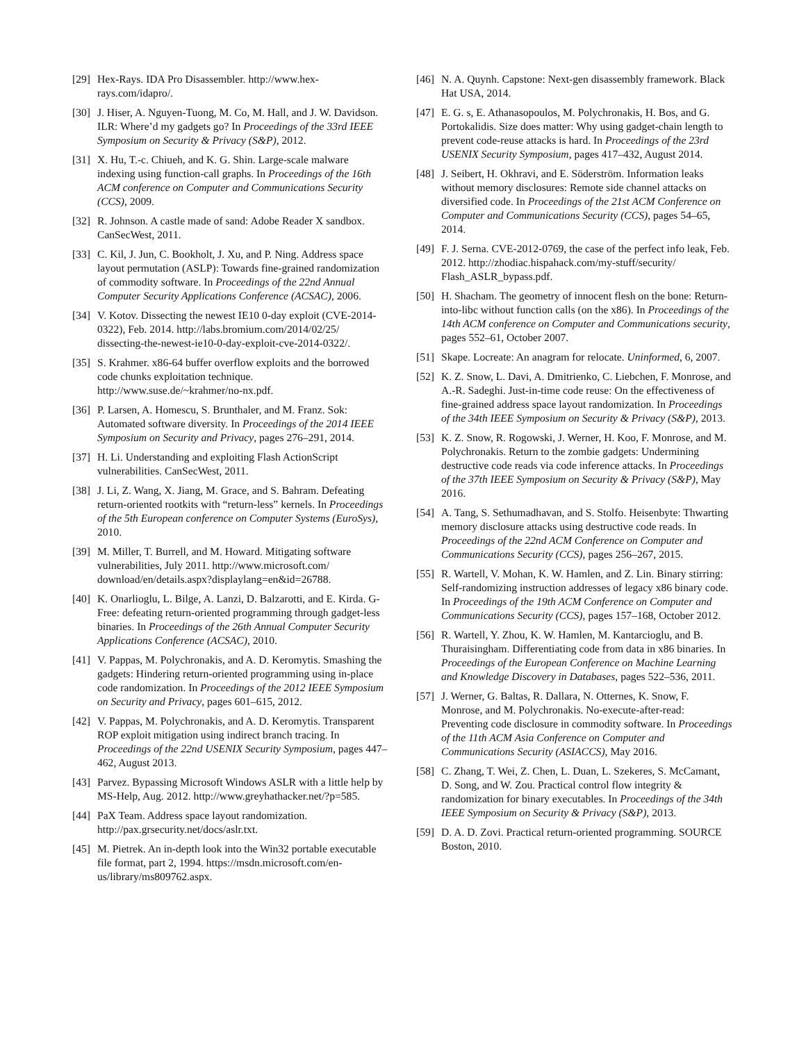[29] Hex-Rays. IDA Pro Disassembler. http://www.hex-rays.com/idapro/.
[30] J. Hiser, A. Nguyen-Tuong, M. Co, M. Hall, and J. W. Davidson. ILR: Where’d my gadgets go? In Proceedings of the 33rd IEEE Symposium on Security & Privacy (S&P), 2012.
[31] X. Hu, T.-c. Chiueh, and K. G. Shin. Large-scale malware indexing using function-call graphs. In Proceedings of the 16th ACM conference on Computer and Communications Security (CCS), 2009.
[32] R. Johnson. A castle made of sand: Adobe Reader X sandbox. CanSecWest, 2011.
[33] C. Kil, J. Jun, C. Bookholt, J. Xu, and P. Ning. Address space layout permutation (ASLP): Towards fine-grained randomization of commodity software. In Proceedings of the 22nd Annual Computer Security Applications Conference (ACSAC), 2006.
[34] V. Kotov. Dissecting the newest IE10 0-day exploit (CVE-2014-0322), Feb. 2014. http://labs.bromium.com/2014/02/25/ dissecting-the-newest-ie10-0-day-exploit-cve-2014-0322/.
[35] S. Krahmer. x86-64 buffer overflow exploits and the borrowed code chunks exploitation technique. http://www.suse.de/~krahmer/no-nx.pdf.
[36] P. Larsen, A. Homescu, S. Brunthaler, and M. Franz. Sok: Automated software diversity. In Proceedings of the 2014 IEEE Symposium on Security and Privacy, pages 276–291, 2014.
[37] H. Li. Understanding and exploiting Flash ActionScript vulnerabilities. CanSecWest, 2011.
[38] J. Li, Z. Wang, X. Jiang, M. Grace, and S. Bahram. Defeating return-oriented rootkits with “return-less” kernels. In Proceedings of the 5th European conference on Computer Systems (EuroSys), 2010.
[39] M. Miller, T. Burrell, and M. Howard. Mitigating software vulnerabilities, July 2011. http://www.microsoft.com/ download/en/details.aspx?displaylang=en&id=26788.
[40] K. Onarlioglu, L. Bilge, A. Lanzi, D. Balzarotti, and E. Kirda. G-Free: defeating return-oriented programming through gadget-less binaries. In Proceedings of the 26th Annual Computer Security Applications Conference (ACSAC), 2010.
[41] V. Pappas, M. Polychronakis, and A. D. Keromytis. Smashing the gadgets: Hindering return-oriented programming using in-place code randomization. In Proceedings of the 2012 IEEE Symposium on Security and Privacy, pages 601–615, 2012.
[42] V. Pappas, M. Polychronakis, and A. D. Keromytis. Transparent ROP exploit mitigation using indirect branch tracing. In Proceedings of the 22nd USENIX Security Symposium, pages 447–462, August 2013.
[43] Parvez. Bypassing Microsoft Windows ASLR with a little help by MS-Help, Aug. 2012. http://www.greyhathacker.net/?p=585.
[44] PaX Team. Address space layout randomization. http://pax.grsecurity.net/docs/aslr.txt.
[45] M. Pietrek. An in-depth look into the Win32 portable executable file format, part 2, 1994. https://msdn.microsoft.com/en-us/library/ms809762.aspx.
[46] N. A. Quynh. Capstone: Next-gen disassembly framework. Black Hat USA, 2014.
[47] E. G. s, E. Athanasopoulos, M. Polychronakis, H. Bos, and G. Portokalidis. Size does matter: Why using gadget-chain length to prevent code-reuse attacks is hard. In Proceedings of the 23rd USENIX Security Symposium, pages 417–432, August 2014.
[48] J. Seibert, H. Okhravi, and E. Söderström. Information leaks without memory disclosures: Remote side channel attacks on diversified code. In Proceedings of the 21st ACM Conference on Computer and Communications Security (CCS), pages 54–65, 2014.
[49] F. J. Serna. CVE-2012-0769, the case of the perfect info leak, Feb. 2012. http://zhodiac.hispahack.com/my-stuff/security/ Flash_ASLR_bypass.pdf.
[50] H. Shacham. The geometry of innocent flesh on the bone: Return-into-libc without function calls (on the x86). In Proceedings of the 14th ACM conference on Computer and Communications security, pages 552–61, October 2007.
[51] Skape. Locreate: An anagram for relocate. Uninformed, 6, 2007.
[52] K. Z. Snow, L. Davi, A. Dmitrienko, C. Liebchen, F. Monrose, and A.-R. Sadeghi. Just-in-time code reuse: On the effectiveness of fine-grained address space layout randomization. In Proceedings of the 34th IEEE Symposium on Security & Privacy (S&P), 2013.
[53] K. Z. Snow, R. Rogowski, J. Werner, H. Koo, F. Monrose, and M. Polychronakis. Return to the zombie gadgets: Undermining destructive code reads via code inference attacks. In Proceedings of the 37th IEEE Symposium on Security & Privacy (S&P), May 2016.
[54] A. Tang, S. Sethumadhavan, and S. Stolfo. Heisenbyte: Thwarting memory disclosure attacks using destructive code reads. In Proceedings of the 22nd ACM Conference on Computer and Communications Security (CCS), pages 256–267, 2015.
[55] R. Wartell, V. Mohan, K. W. Hamlen, and Z. Lin. Binary stirring: Self-randomizing instruction addresses of legacy x86 binary code. In Proceedings of the 19th ACM Conference on Computer and Communications Security (CCS), pages 157–168, October 2012.
[56] R. Wartell, Y. Zhou, K. W. Hamlen, M. Kantarcioglu, and B. Thuraisingham. Differentiating code from data in x86 binaries. In Proceedings of the European Conference on Machine Learning and Knowledge Discovery in Databases, pages 522–536, 2011.
[57] J. Werner, G. Baltas, R. Dallara, N. Otternes, K. Snow, F. Monrose, and M. Polychronakis. No-execute-after-read: Preventing code disclosure in commodity software. In Proceedings of the 11th ACM Asia Conference on Computer and Communications Security (ASIACCS), May 2016.
[58] C. Zhang, T. Wei, Z. Chen, L. Duan, L. Szekeres, S. McCamant, D. Song, and W. Zou. Practical control flow integrity & randomization for binary executables. In Proceedings of the 34th IEEE Symposium on Security & Privacy (S&P), 2013.
[59] D. A. D. Zovi. Practical return-oriented programming. SOURCE Boston, 2010.